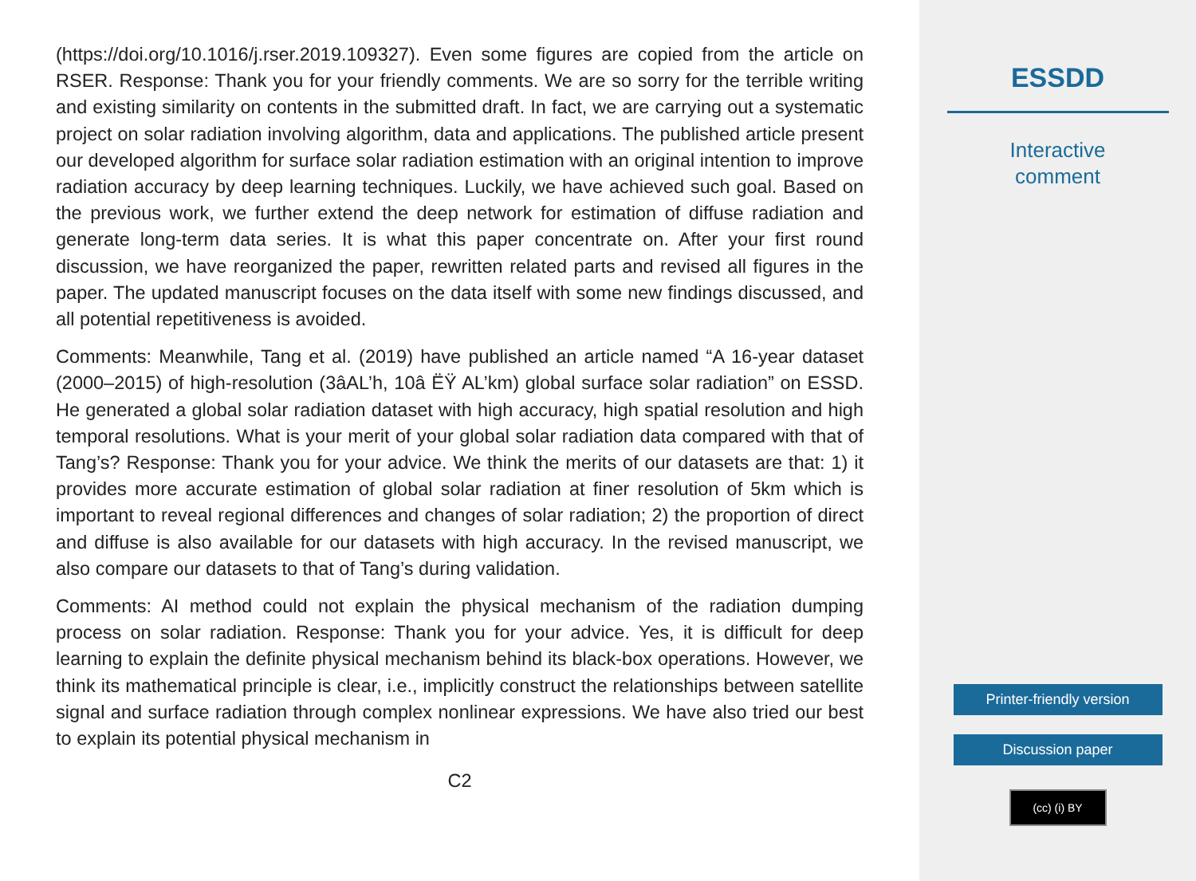(https://doi.org/10.1016/j.rser.2019.109327). Even some figures are copied from the article on RSER. Response: Thank you for your friendly comments. We are so sorry for the terrible writing and existing similarity on contents in the submitted draft. In fact, we are carrying out a systematic project on solar radiation involving algorithm, data and applications. The published article present our developed algorithm for surface solar radiation estimation with an original intention to improve radiation accuracy by deep learning techniques. Luckily, we have achieved such goal. Based on the previous work, we further extend the deep network for estimation of diffuse radiation and generate long-term data series. It is what this paper concentrate on. After your first round discussion, we have reorganized the paper, rewritten related parts and revised all figures in the paper. The updated manuscript focuses on the data itself with some new findings discussed, and all potential repetitiveness is avoided.
Comments: Meanwhile, Tang et al. (2019) have published an article named “A 16-year dataset (2000–2015) of high-resolution (3âAL’h, 10â ËŸ AL’km) global surface solar radiation” on ESSD. He generated a global solar radiation dataset with high accuracy, high spatial resolution and high temporal resolutions. What is your merit of your global solar radiation data compared with that of Tang’s? Response: Thank you for your advice. We think the merits of our datasets are that: 1) it provides more accurate estimation of global solar radiation at finer resolution of 5km which is important to reveal regional differences and changes of solar radiation; 2) the proportion of direct and diffuse is also available for our datasets with high accuracy. In the revised manuscript, we also compare our datasets to that of Tang’s during validation.
Comments: AI method could not explain the physical mechanism of the radiation dumping process on solar radiation. Response: Thank you for your advice. Yes, it is difficult for deep learning to explain the definite physical mechanism behind its black-box operations. However, we think its mathematical principle is clear, i.e., implicitly construct the relationships between satellite signal and surface radiation through complex nonlinear expressions. We have also tried our best to explain its potential physical mechanism in
C2
ESSDD
Interactive
comment
Printer-friendly version
Discussion paper
(cc) (i) BY